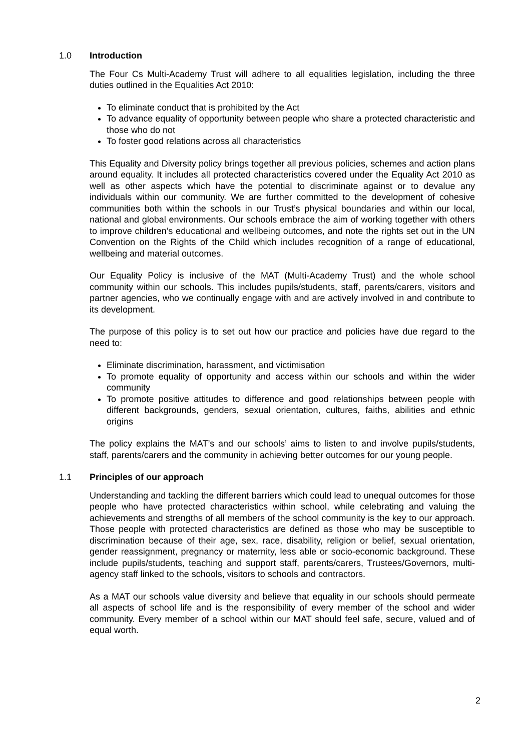1.0 Introduction
The Four Cs Multi-Academy Trust will adhere to all equalities legislation, including the three duties outlined in the Equalities Act 2010:
To eliminate conduct that is prohibited by the Act
To advance equality of opportunity between people who share a protected characteristic and those who do not
To foster good relations across all characteristics
This Equality and Diversity policy brings together all previous policies, schemes and action plans around equality. It includes all protected characteristics covered under the Equality Act 2010 as well as other aspects which have the potential to discriminate against or to devalue any individuals within our community. We are further committed to the development of cohesive communities both within the schools in our Trust’s physical boundaries and within our local, national and global environments. Our schools embrace the aim of working together with others to improve children’s educational and wellbeing outcomes, and note the rights set out in the UN Convention on the Rights of the Child which includes recognition of a range of educational, wellbeing and material outcomes.
Our Equality Policy is inclusive of the MAT (Multi-Academy Trust) and the whole school community within our schools. This includes pupils/students, staff, parents/carers, visitors and partner agencies, who we continually engage with and are actively involved in and contribute to its development.
The purpose of this policy is to set out how our practice and policies have due regard to the need to:
Eliminate discrimination, harassment, and victimisation
To promote equality of opportunity and access within our schools and within the wider community
To promote positive attitudes to difference and good relationships between people with different backgrounds, genders, sexual orientation, cultures, faiths, abilities and ethnic origins
The policy explains the MAT’s and our schools’ aims to listen to and involve pupils/students, staff, parents/carers and the community in achieving better outcomes for our young people.
1.1 Principles of our approach
Understanding and tackling the different barriers which could lead to unequal outcomes for those people who have protected characteristics within school, while celebrating and valuing the achievements and strengths of all members of the school community is the key to our approach. Those people with protected characteristics are defined as those who may be susceptible to discrimination because of their age, sex, race, disability, religion or belief, sexual orientation, gender reassignment, pregnancy or maternity, less able or socio-economic background. These include pupils/students, teaching and support staff, parents/carers, Trustees/Governors, multi-agency staff linked to the schools, visitors to schools and contractors.
As a MAT our schools value diversity and believe that equality in our schools should permeate all aspects of school life and is the responsibility of every member of the school and wider community. Every member of a school within our MAT should feel safe, secure, valued and of equal worth.
2